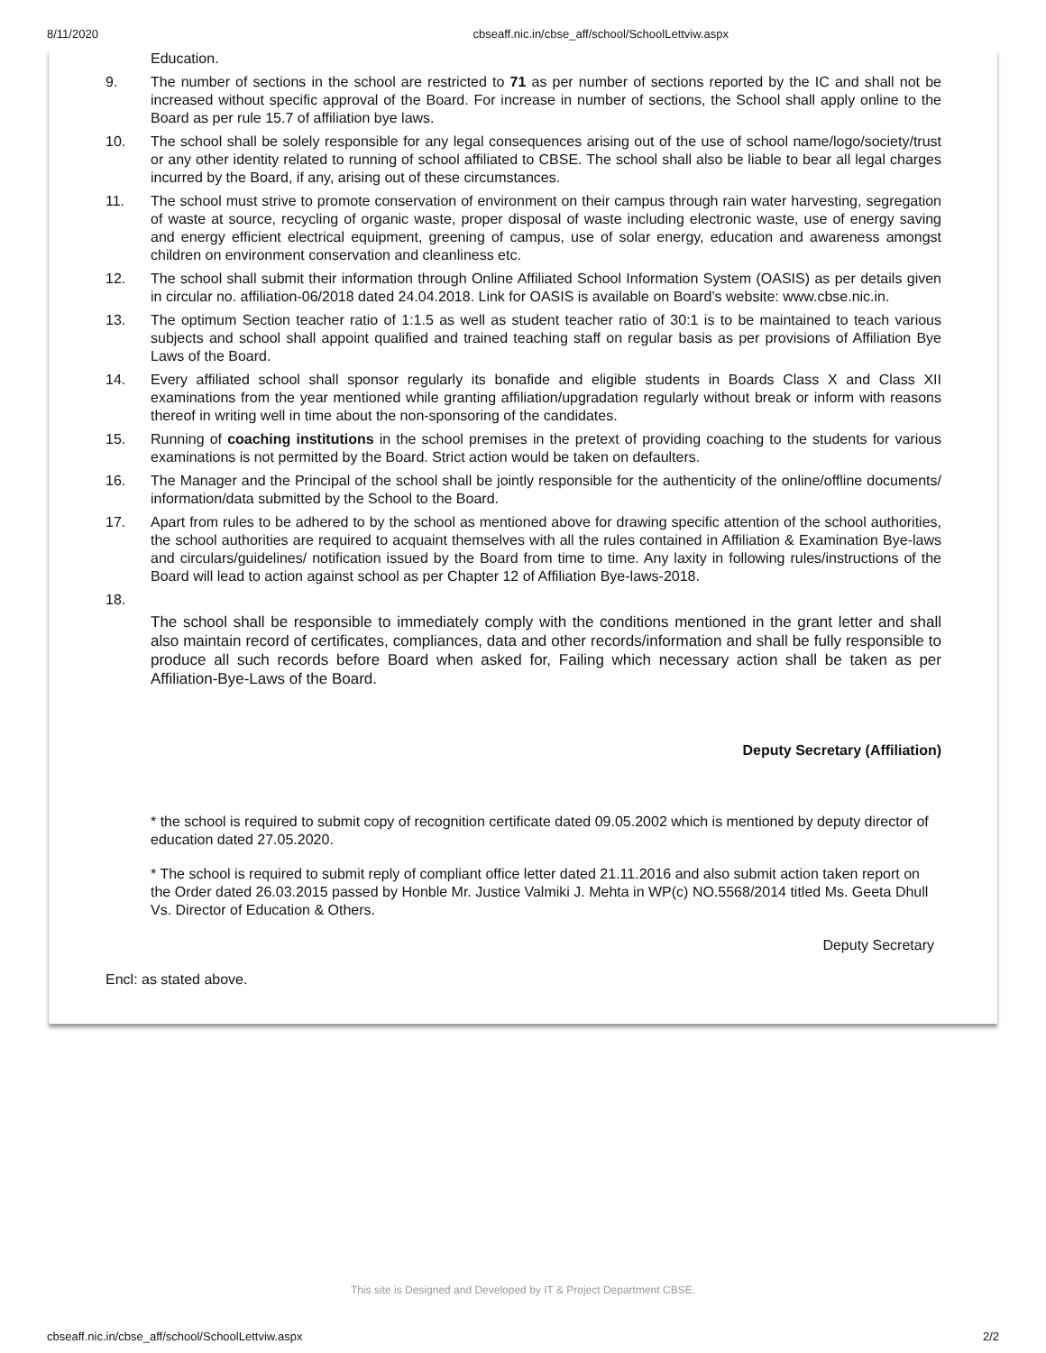8/11/2020 cbseaff.nic.in/cbse_aff/school/SchoolLettviw.aspx
Education.
9. The number of sections in the school are restricted to 71 as per number of sections reported by the IC and shall not be increased without specific approval of the Board. For increase in number of sections, the School shall apply online to the Board as per rule 15.7 of affiliation bye laws.
10. The school shall be solely responsible for any legal consequences arising out of the use of school name/logo/society/trust or any other identity related to running of school affiliated to CBSE. The school shall also be liable to bear all legal charges incurred by the Board, if any, arising out of these circumstances.
11. The school must strive to promote conservation of environment on their campus through rain water harvesting, segregation of waste at source, recycling of organic waste, proper disposal of waste including electronic waste, use of energy saving and energy efficient electrical equipment, greening of campus, use of solar energy, education and awareness amongst children on environment conservation and cleanliness etc.
12. The school shall submit their information through Online Affiliated School Information System (OASIS) as per details given in circular no. affiliation-06/2018 dated 24.04.2018. Link for OASIS is available on Board’s website: www.cbse.nic.in.
13. The optimum Section teacher ratio of 1:1.5 as well as student teacher ratio of 30:1 is to be maintained to teach various subjects and school shall appoint qualified and trained teaching staff on regular basis as per provisions of Affiliation Bye Laws of the Board.
14. Every affiliated school shall sponsor regularly its bonafide and eligible students in Boards Class X and Class XII examinations from the year mentioned while granting affiliation/upgradation regularly without break or inform with reasons thereof in writing well in time about the non-sponsoring of the candidates.
15. Running of coaching institutions in the school premises in the pretext of providing coaching to the students for various examinations is not permitted by the Board. Strict action would be taken on defaulters.
16. The Manager and the Principal of the school shall be jointly responsible for the authenticity of the online/offline documents/ information/data submitted by the School to the Board.
17. Apart from rules to be adhered to by the school as mentioned above for drawing specific attention of the school authorities, the school authorities are required to acquaint themselves with all the rules contained in Affiliation & Examination Bye-laws and circulars/guidelines/ notification issued by the Board from time to time. Any laxity in following rules/instructions of the Board will lead to action against school as per Chapter 12 of Affiliation Bye-laws-2018.
18. The school shall be responsible to immediately comply with the conditions mentioned in the grant letter and shall also maintain record of certificates, compliances, data and other records/information and shall be fully responsible to produce all such records before Board when asked for, Failing which necessary action shall be taken as per Affiliation-Bye-Laws of the Board.
Deputy Secretary (Affiliation)
* the school is required to submit copy of recognition certificate dated 09.05.2002 which is mentioned by deputy director of education dated 27.05.2020.
* The school is required to submit reply of compliant office letter dated 21.11.2016 and also submit action taken report on the Order dated 26.03.2015 passed by Honble Mr. Justice Valmiki J. Mehta in WP(c) NO.5568/2014 titled Ms. Geeta Dhull Vs. Director of Education & Others.
Deputy Secretary
Encl: as stated above.
This site is Designed and Developed by IT & Project Department CBSE.
cbseaff.nic.in/cbse_aff/school/SchoolLettviw.aspx 2/2